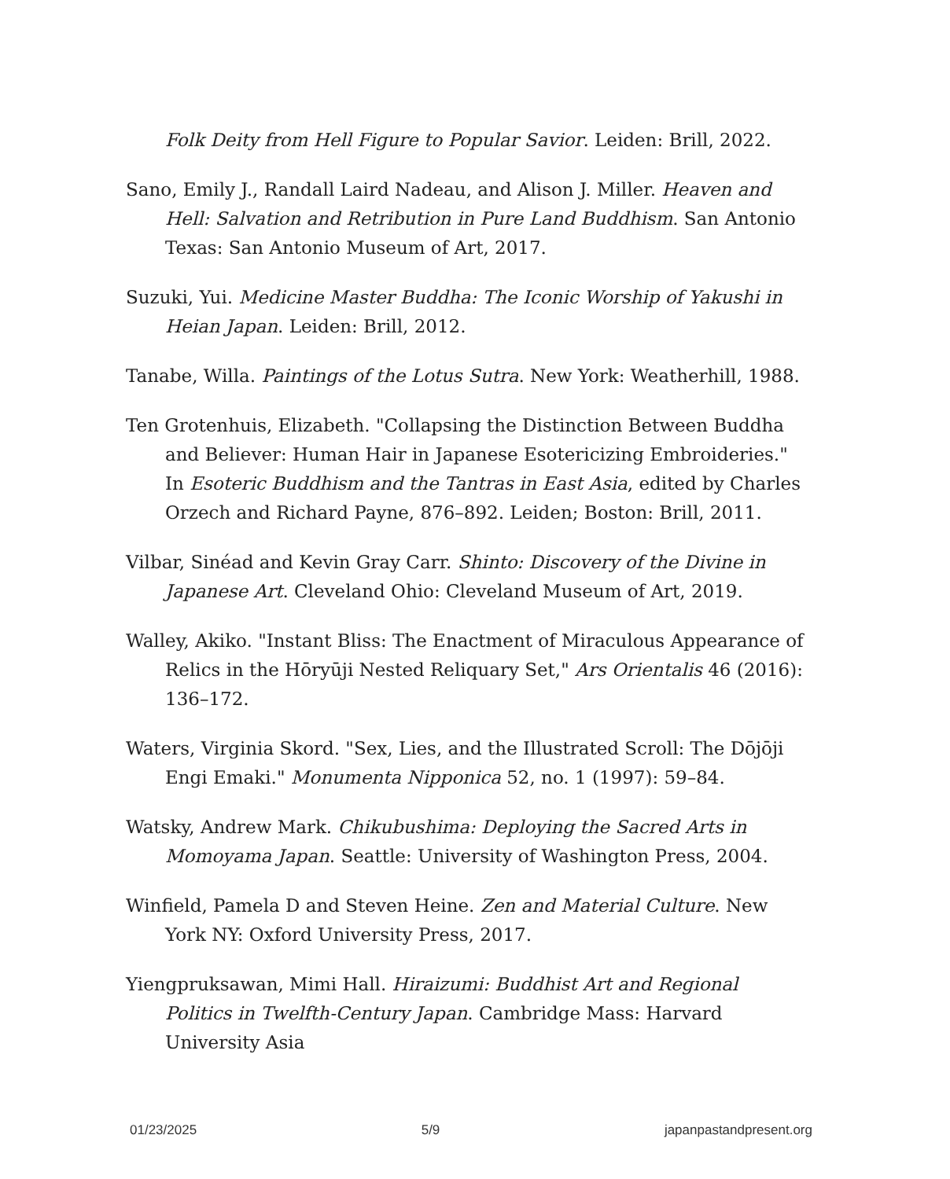Folk Deity from Hell Figure to Popular Savior. Leiden: Brill, 2022.
Sano, Emily J., Randall Laird Nadeau, and Alison J. Miller. Heaven and Hell: Salvation and Retribution in Pure Land Buddhism. San Antonio Texas: San Antonio Museum of Art, 2017.
Suzuki, Yui. Medicine Master Buddha: The Iconic Worship of Yakushi in Heian Japan. Leiden: Brill, 2012.
Tanabe, Willa. Paintings of the Lotus Sutra. New York: Weatherhill, 1988.
Ten Grotenhuis, Elizabeth. "Collapsing the Distinction Between Buddha and Believer: Human Hair in Japanese Esotericizing Embroideries." In Esoteric Buddhism and the Tantras in East Asia, edited by Charles Orzech and Richard Payne, 876–892. Leiden; Boston: Brill, 2011.
Vilbar, Sinéad and Kevin Gray Carr. Shinto: Discovery of the Divine in Japanese Art. Cleveland Ohio: Cleveland Museum of Art, 2019.
Walley, Akiko. "Instant Bliss: The Enactment of Miraculous Appearance of Relics in the Hōryūji Nested Reliquary Set," Ars Orientalis 46 (2016): 136–172.
Waters, Virginia Skord. "Sex, Lies, and the Illustrated Scroll: The Dōjōji Engi Emaki." Monumenta Nipponica 52, no. 1 (1997): 59–84.
Watsky, Andrew Mark. Chikubushima: Deploying the Sacred Arts in Momoyama Japan. Seattle: University of Washington Press, 2004.
Winfield, Pamela D and Steven Heine. Zen and Material Culture. New York NY: Oxford University Press, 2017.
Yiengpruksawan, Mimi Hall. Hiraizumi: Buddhist Art and Regional Politics in Twelfth-Century Japan. Cambridge Mass: Harvard University Asia
01/23/2025 5/9 japanpastandpresent.org